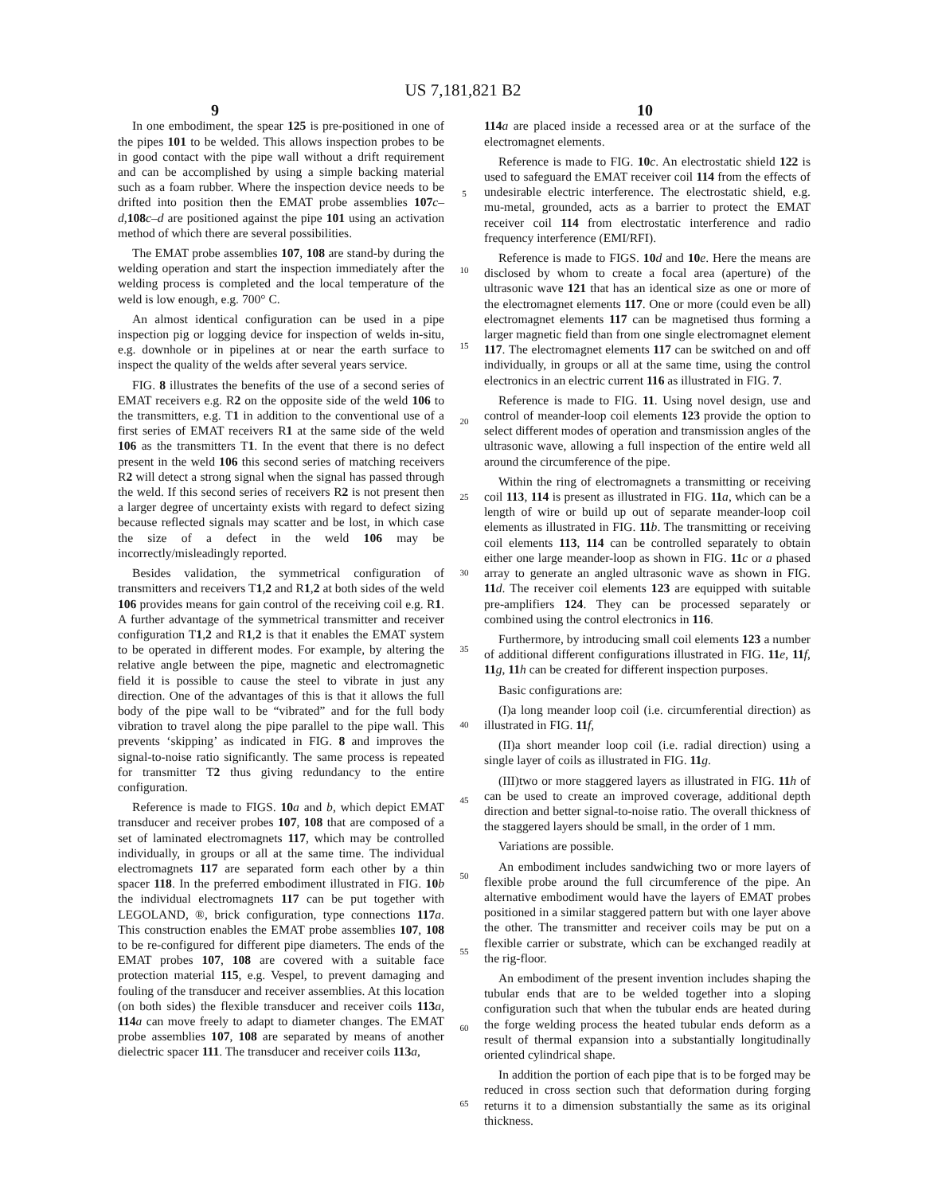US 7,181,821 B2
9 10
In one embodiment, the spear 125 is pre-positioned in one of the pipes 101 to be welded. This allows inspection probes to be in good contact with the pipe wall without a drift requirement and can be accomplished by using a simple backing material such as a foam rubber. Where the inspection device needs to be drifted into position then the EMAT probe assemblies 107 c–d,108 c–d are positioned against the pipe 101 using an activation method of which there are several possibilities.
The EMAT probe assemblies 107, 108 are stand-by during the welding operation and start the inspection immediately after the welding process is completed and the local temperature of the weld is low enough, e.g. 700° C.
An almost identical configuration can be used in a pipe inspection pig or logging device for inspection of welds in-situ, e.g. downhole or in pipelines at or near the earth surface to inspect the quality of the welds after several years service.
FIG. 8 illustrates the benefits of the use of a second series of EMAT receivers e.g. R2 on the opposite side of the weld 106 to the transmitters, e.g. T1 in addition to the conventional use of a first series of EMAT receivers R1 at the same side of the weld 106 as the transmitters T1. In the event that there is no defect present in the weld 106 this second series of matching receivers R2 will detect a strong signal when the signal has passed through the weld. If this second series of receivers R2 is not present then a larger degree of uncertainty exists with regard to defect sizing because reflected signals may scatter and be lost, in which case the size of a defect in the weld 106 may be incorrectly/misleadingly reported.
Besides validation, the symmetrical configuration of transmitters and receivers T1,2 and R1,2 at both sides of the weld 106 provides means for gain control of the receiving coil e.g. R1. A further advantage of the symmetrical transmitter and receiver configuration T1,2 and R1,2 is that it enables the EMAT system to be operated in different modes. For example, by altering the relative angle between the pipe, magnetic and electromagnetic field it is possible to cause the steel to vibrate in just any direction. One of the advantages of this is that it allows the full body of the pipe wall to be “vibrated” and for the full body vibration to travel along the pipe parallel to the pipe wall. This prevents ‘skipping’ as indicated in FIG. 8 and improves the signal-to-noise ratio significantly. The same process is repeated for transmitter T2 thus giving redundancy to the entire configuration.
Reference is made to FIGS. 10 a and b, which depict EMAT transducer and receiver probes 107, 108 that are composed of a set of laminated electromagnets 117, which may be controlled individually, in groups or all at the same time. The individual electromagnets 117 are separated form each other by a thin spacer 118. In the preferred embodiment illustrated in FIG. 10 b the individual electromagnets 117 can be put together with LEGOLAND, ®, brick configuration, type connections 117 a. This construction enables the EMAT probe assemblies 107, 108 to be re-configured for different pipe diameters. The ends of the EMAT probes 107, 108 are covered with a suitable face protection material 115, e.g. Vespel, to prevent damaging and fouling of the transducer and receiver assemblies. At this location (on both sides) the flexible transducer and receiver coils 113 a, 114 a can move freely to adapt to diameter changes. The EMAT probe assemblies 107, 108 are separated by means of another dielectric spacer 111. The transducer and receiver coils 113 a,
5
10
15
20
25
30
35
40
45
50
55
60
65
114 a are placed inside a recessed area or at the surface of the electromagnet elements.
Reference is made to FIG. 10 c. An electrostatic shield 122 is used to safeguard the EMAT receiver coil 114 from the effects of undesirable electric interference. The electrostatic shield, e.g. mu-metal, grounded, acts as a barrier to protect the EMAT receiver coil 114 from electrostatic interference and radio frequency interference (EMI/RFI).
Reference is made to FIGS. 10 d and 10 e. Here the means are disclosed by whom to create a focal area (aperture) of the ultrasonic wave 121 that has an identical size as one or more of the electromagnet elements 117. One or more (could even be all) electromagnet elements 117 can be magnetised thus forming a larger magnetic field than from one single electromagnet element 117. The electromagnet elements 117 can be switched on and off individually, in groups or all at the same time, using the control electronics in an electric current 116 as illustrated in FIG. 7.
Reference is made to FIG. 11. Using novel design, use and control of meander-loop coil elements 123 provide the option to select different modes of operation and transmission angles of the ultrasonic wave, allowing a full inspection of the entire weld all around the circumference of the pipe.
Within the ring of electromagnets a transmitting or receiving coil 113, 114 is present as illustrated in FIG. 11 a, which can be a length of wire or build up out of separate meander-loop coil elements as illustrated in FIG. 11 b. The transmitting or receiving coil elements 113, 114 can be controlled separately to obtain either one large meander-loop as shown in FIG. 11 c or a phased array to generate an angled ultrasonic wave as shown in FIG. 11 d. The receiver coil elements 123 are equipped with suitable pre-amplifiers 124. They can be processed separately or combined using the control electronics in 116.
Furthermore, by introducing small coil elements 123 a number of additional different configurations illustrated in FIG. 11 e, 11 f, 11 g, 11 h can be created for different inspection purposes.
Basic configurations are:
(I)a long meander loop coil (i.e. circumferential direction) as illustrated in FIG. 11 f,
(II)a short meander loop coil (i.e. radial direction) using a single layer of coils as illustrated in FIG. 11 g.
(III)two or more staggered layers as illustrated in FIG. 11 h of can be used to create an improved coverage, additional depth direction and better signal-to-noise ratio. The overall thickness of the staggered layers should be small, in the order of 1 mm.
Variations are possible.
An embodiment includes sandwiching two or more layers of flexible probe around the full circumference of the pipe. An alternative embodiment would have the layers of EMAT probes positioned in a similar staggered pattern but with one layer above the other. The transmitter and receiver coils may be put on a flexible carrier or substrate, which can be exchanged readily at the rig-floor.
An embodiment of the present invention includes shaping the tubular ends that are to be welded together into a sloping configuration such that when the tubular ends are heated during the forge welding process the heated tubular ends deform as a result of thermal expansion into a substantially longitudinally oriented cylindrical shape.
In addition the portion of each pipe that is to be forged may be reduced in cross section such that deformation during forging returns it to a dimension substantially the same as its original thickness.